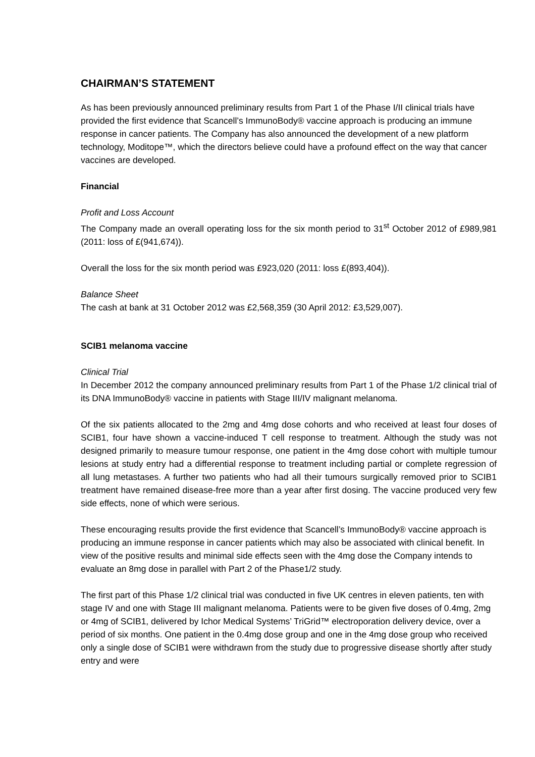CHAIRMAN’S STATEMENT
As has been previously announced preliminary results from Part 1 of the Phase I/II clinical trials have provided the first evidence that Scancell’s ImmunoBody® vaccine approach is producing an immune response in cancer patients. The Company has also announced the development of a new platform technology, Moditope™, which the directors believe could have a profound effect on the way that cancer vaccines are developed.
Financial
Profit and Loss Account
The Company made an overall operating loss for the six month period to 31<sup>st</sup> October 2012 of £989,981 (2011: loss of £(941,674)).
Overall the loss for the six month period was £923,020 (2011: loss £(893,404)).
Balance Sheet
The cash at bank at 31 October 2012 was £2,568,359 (30 April 2012: £3,529,007).
SCIB1 melanoma vaccine
Clinical Trial
In December 2012 the company announced preliminary results from Part 1 of the Phase 1/2 clinical trial of its DNA ImmunoBody® vaccine in patients with Stage III/IV malignant melanoma.
Of the six patients allocated to the 2mg and 4mg dose cohorts and who received at least four doses of SCIB1, four have shown a vaccine-induced T cell response to treatment. Although the study was not designed primarily to measure tumour response, one patient in the 4mg dose cohort with multiple tumour lesions at study entry had a differential response to treatment including partial or complete regression of all lung metastases. A further two patients who had all their tumours surgically removed prior to SCIB1 treatment have remained disease-free more than a year after first dosing. The vaccine produced very few side effects, none of which were serious.
These encouraging results provide the first evidence that Scancell’s ImmunoBody® vaccine approach is producing an immune response in cancer patients which may also be associated with clinical benefit. In view of the positive results and minimal side effects seen with the 4mg dose the Company intends to evaluate an 8mg dose in parallel with Part 2 of the Phase1/2 study.
The first part of this Phase 1/2 clinical trial was conducted in five UK centres in eleven patients, ten with stage IV and one with Stage III malignant melanoma. Patients were to be given five doses of 0.4mg, 2mg or 4mg of SCIB1, delivered by Ichor Medical Systems’ TriGrid™ electroporation delivery device, over a period of six months. One patient in the 0.4mg dose group and one in the 4mg dose group who received only a single dose of SCIB1 were withdrawn from the study due to progressive disease shortly after study entry and were